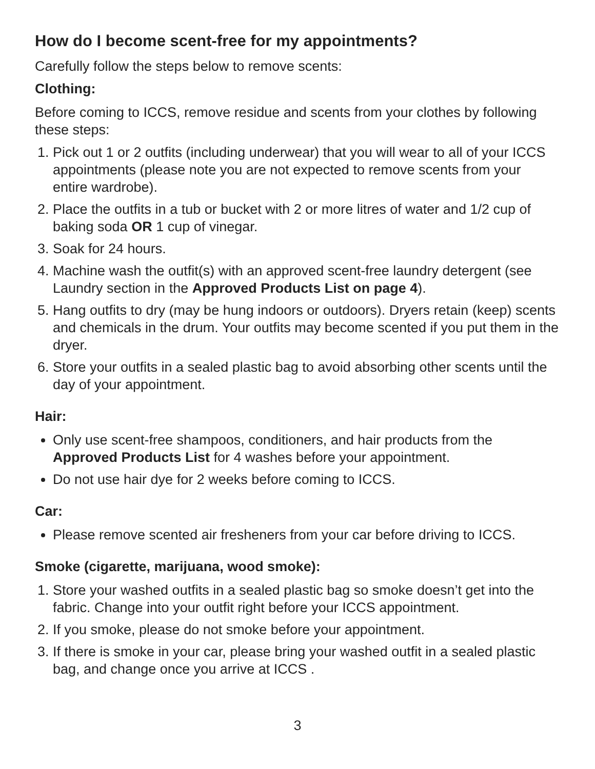How do I become scent-free for my appointments?
Carefully follow the steps below to remove scents:
Clothing:
Before coming to ICCS, remove residue and scents from your clothes by following these steps:
1. Pick out 1 or 2 outfits (including underwear) that you will wear to all of your ICCS appointments (please note you are not expected to remove scents from your entire wardrobe).
2. Place the outfits in a tub or bucket with 2 or more litres of water and 1/2 cup of baking soda OR 1 cup of vinegar.
3. Soak for 24 hours.
4. Machine wash the outfit(s) with an approved scent-free laundry detergent (see Laundry section in the Approved Products List on page 4).
5. Hang outfits to dry (may be hung indoors or outdoors). Dryers retain (keep) scents and chemicals in the drum. Your outfits may become scented if you put them in the dryer.
6. Store your outfits in a sealed plastic bag to avoid absorbing other scents until the day of your appointment.
Hair:
Only use scent-free shampoos, conditioners, and hair products from the Approved Products List for 4 washes before your appointment.
Do not use hair dye for 2 weeks before coming to ICCS.
Car:
Please remove scented air fresheners from your car before driving to ICCS.
Smoke (cigarette, marijuana, wood smoke):
1. Store your washed outfits in a sealed plastic bag so smoke doesn’t get into the fabric. Change into your outfit right before your ICCS appointment.
2. If you smoke, please do not smoke before your appointment.
3. If there is smoke in your car, please bring your washed outfit in a sealed plastic bag, and change once you arrive at ICCS .
3